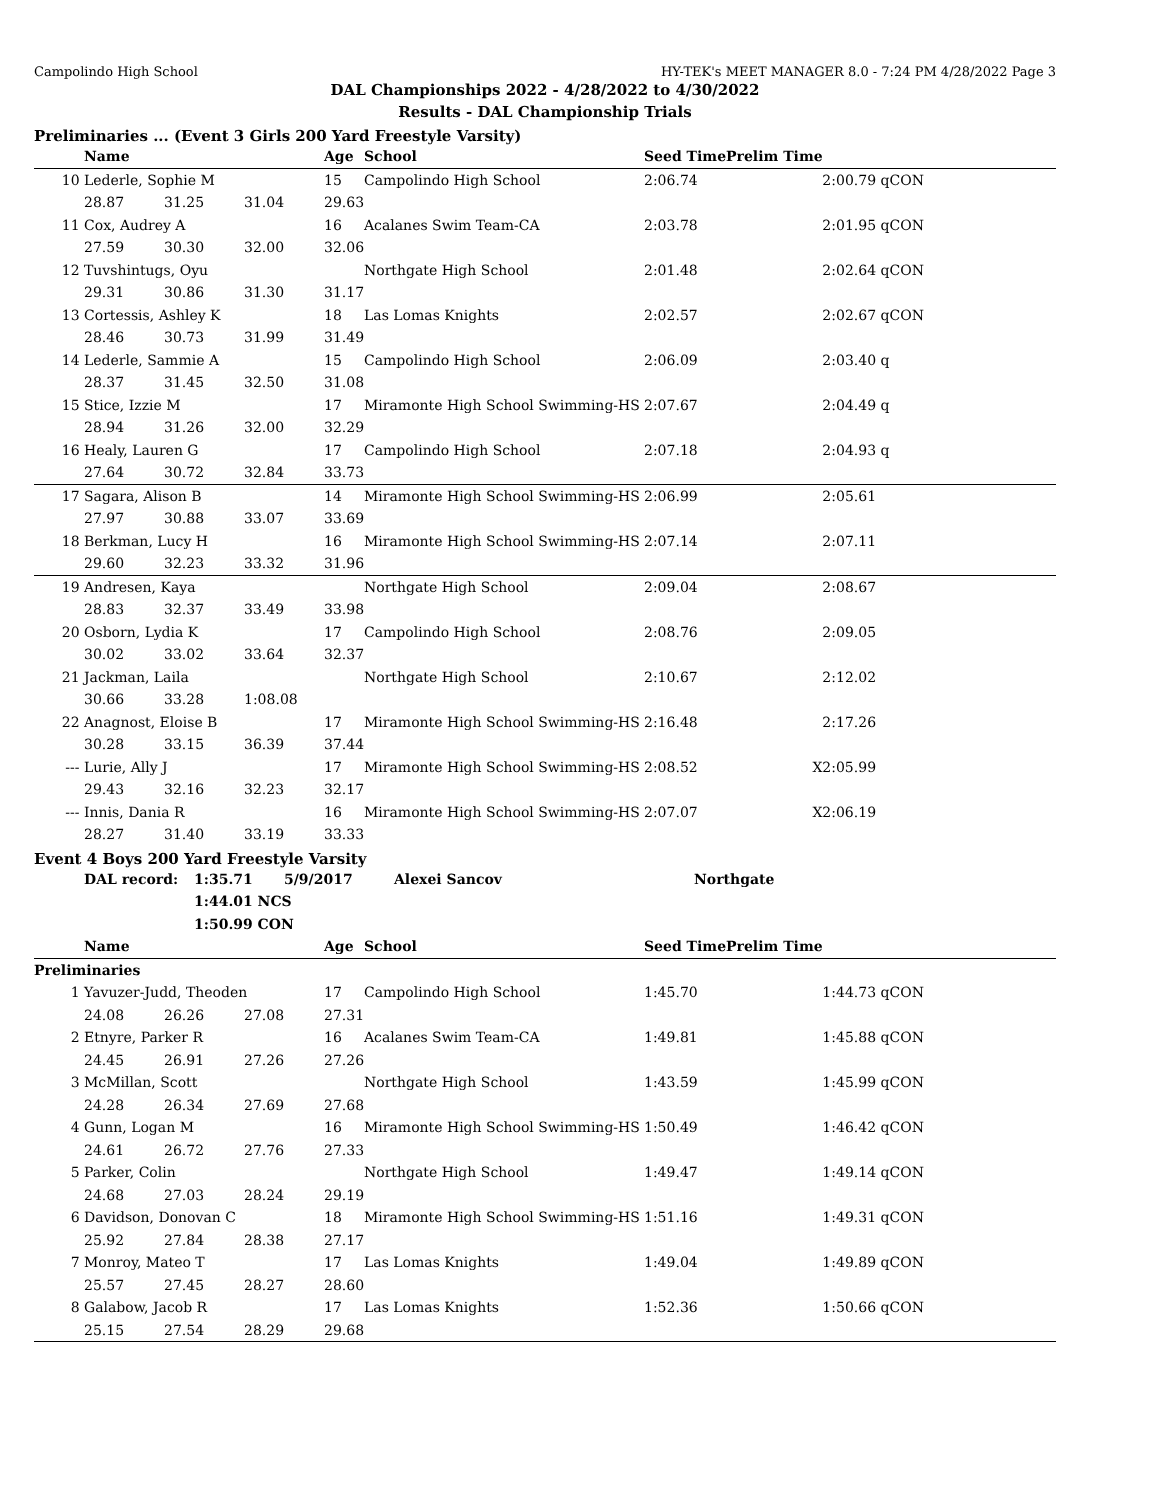Campolindo High School HY-TEK's MEET MANAGER 8.0 - 7:24 PM 4/28/2022 Page 3
DAL Championships 2022 - 4/28/2022 to 4/30/2022
Results - DAL Championship Trials
Preliminaries ... (Event 3 Girls 200 Yard Freestyle Varsity)
| | Name | | | Age | School | Seed Time | Prelim Time | |
| --- | --- | --- | --- | --- | --- | --- | --- | --- |
| 10 | Lederle, Sophie M | | | 15 | Campolindo High School | 2:06.74 | 2:00.79 | qCON |
| | 28.87 | 31.25 | 31.04 | 29.63 | | | | |
| 11 | Cox, Audrey A | | | 16 | Acalanes Swim Team-CA | 2:03.78 | 2:01.95 | qCON |
| | 27.59 | 30.30 | 32.00 | 32.06 | | | | |
| 12 | Tuvshintugs, Oyu | | | | Northgate High School | 2:01.48 | 2:02.64 | qCON |
| | 29.31 | 30.86 | 31.30 | 31.17 | | | | |
| 13 | Cortessis, Ashley K | | | 18 | Las Lomas Knights | 2:02.57 | 2:02.67 | qCON |
| | 28.46 | 30.73 | 31.99 | 31.49 | | | | |
| 14 | Lederle, Sammie A | | | 15 | Campolindo High School | 2:06.09 | 2:03.40 | q |
| | 28.37 | 31.45 | 32.50 | 31.08 | | | | |
| 15 | Stice, Izzie M | | | 17 | Miramonte High School Swimming-HS | 2:07.67 | 2:04.49 | q |
| | 28.94 | 31.26 | 32.00 | 32.29 | | | | |
| 16 | Healy, Lauren G | | | 17 | Campolindo High School | 2:07.18 | 2:04.93 | q |
| | 27.64 | 30.72 | 32.84 | 33.73 | | | | |
| 17 | Sagara, Alison B | | | 14 | Miramonte High School Swimming-HS | 2:06.99 | 2:05.61 | |
| | 27.97 | 30.88 | 33.07 | 33.69 | | | | |
| 18 | Berkman, Lucy H | | | 16 | Miramonte High School Swimming-HS | 2:07.14 | 2:07.11 | |
| | 29.60 | 32.23 | 33.32 | 31.96 | | | | |
| 19 | Andresen, Kaya | | | | Northgate High School | 2:09.04 | 2:08.67 | |
| | 28.83 | 32.37 | 33.49 | 33.98 | | | | |
| 20 | Osborn, Lydia K | | | 17 | Campolindo High School | 2:08.76 | 2:09.05 | |
| | 30.02 | 33.02 | 33.64 | 32.37 | | | | |
| 21 | Jackman, Laila | | | | Northgate High School | 2:10.67 | 2:12.02 | |
| | 30.66 | 33.28 | 1:08.08 | | | | | |
| 22 | Anagnost, Eloise B | | | 17 | Miramonte High School Swimming-HS | 2:16.48 | 2:17.26 | |
| | 30.28 | 33.15 | 36.39 | 37.44 | | | | |
| --- | Lurie, Ally J | | | 17 | Miramonte High School Swimming-HS | 2:08.52 | X2:05.99 | |
| | 29.43 | 32.16 | 32.23 | 32.17 | | | | |
| --- | Innis, Dania R | | | 16 | Miramonte High School Swimming-HS | 2:07.07 | X2:06.19 | |
| | 28.27 | 31.40 | 33.19 | 33.33 | | | | |
Event 4 Boys 200 Yard Freestyle Varsity
| | DAL record: | 1:35.71 | 5/9/2017 | Alexei Sancov | Northgate |
| | | 1:44.01 NCS | | | |
| | | 1:50.99 CON | | | |
| | Name | | | Age | School | Seed Time | Prelim Time | |
| --- | --- | --- | --- | --- | --- | --- | --- | --- |
| Preliminaries | | | | | | | | |
| 1 | Yavuzer-Judd, Theoden | | | 17 | Campolindo High School | 1:45.70 | 1:44.73 | qCON |
| | 24.08 | 26.26 | 27.08 | 27.31 | | | | |
| 2 | Etnyre, Parker R | | | 16 | Acalanes Swim Team-CA | 1:49.81 | 1:45.88 | qCON |
| | 24.45 | 26.91 | 27.26 | 27.26 | | | | |
| 3 | McMillan, Scott | | | | Northgate High School | 1:43.59 | 1:45.99 | qCON |
| | 24.28 | 26.34 | 27.69 | 27.68 | | | | |
| 4 | Gunn, Logan M | | | 16 | Miramonte High School Swimming-HS | 1:50.49 | 1:46.42 | qCON |
| | 24.61 | 26.72 | 27.76 | 27.33 | | | | |
| 5 | Parker, Colin | | | | Northgate High School | 1:49.47 | 1:49.14 | qCON |
| | 24.68 | 27.03 | 28.24 | 29.19 | | | | |
| 6 | Davidson, Donovan C | | | 18 | Miramonte High School Swimming-HS | 1:51.16 | 1:49.31 | qCON |
| | 25.92 | 27.84 | 28.38 | 27.17 | | | | |
| 7 | Monroy, Mateo T | | | 17 | Las Lomas Knights | 1:49.04 | 1:49.89 | qCON |
| | 25.57 | 27.45 | 28.27 | 28.60 | | | | |
| 8 | Galabow, Jacob R | | | 17 | Las Lomas Knights | 1:52.36 | 1:50.66 | qCON |
| | 25.15 | 27.54 | 28.29 | 29.68 | | | | |